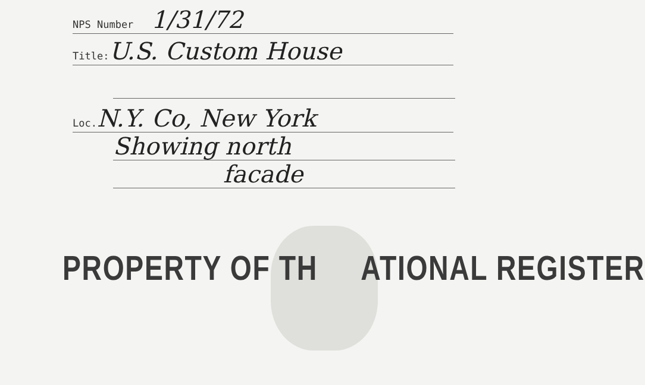NPS Number 1/31/72
Title: U.S. Custom House
Loc. N.Y. Co, New York
Showing north
facade
PROPERTY OF TH ATIONAL REGISTER